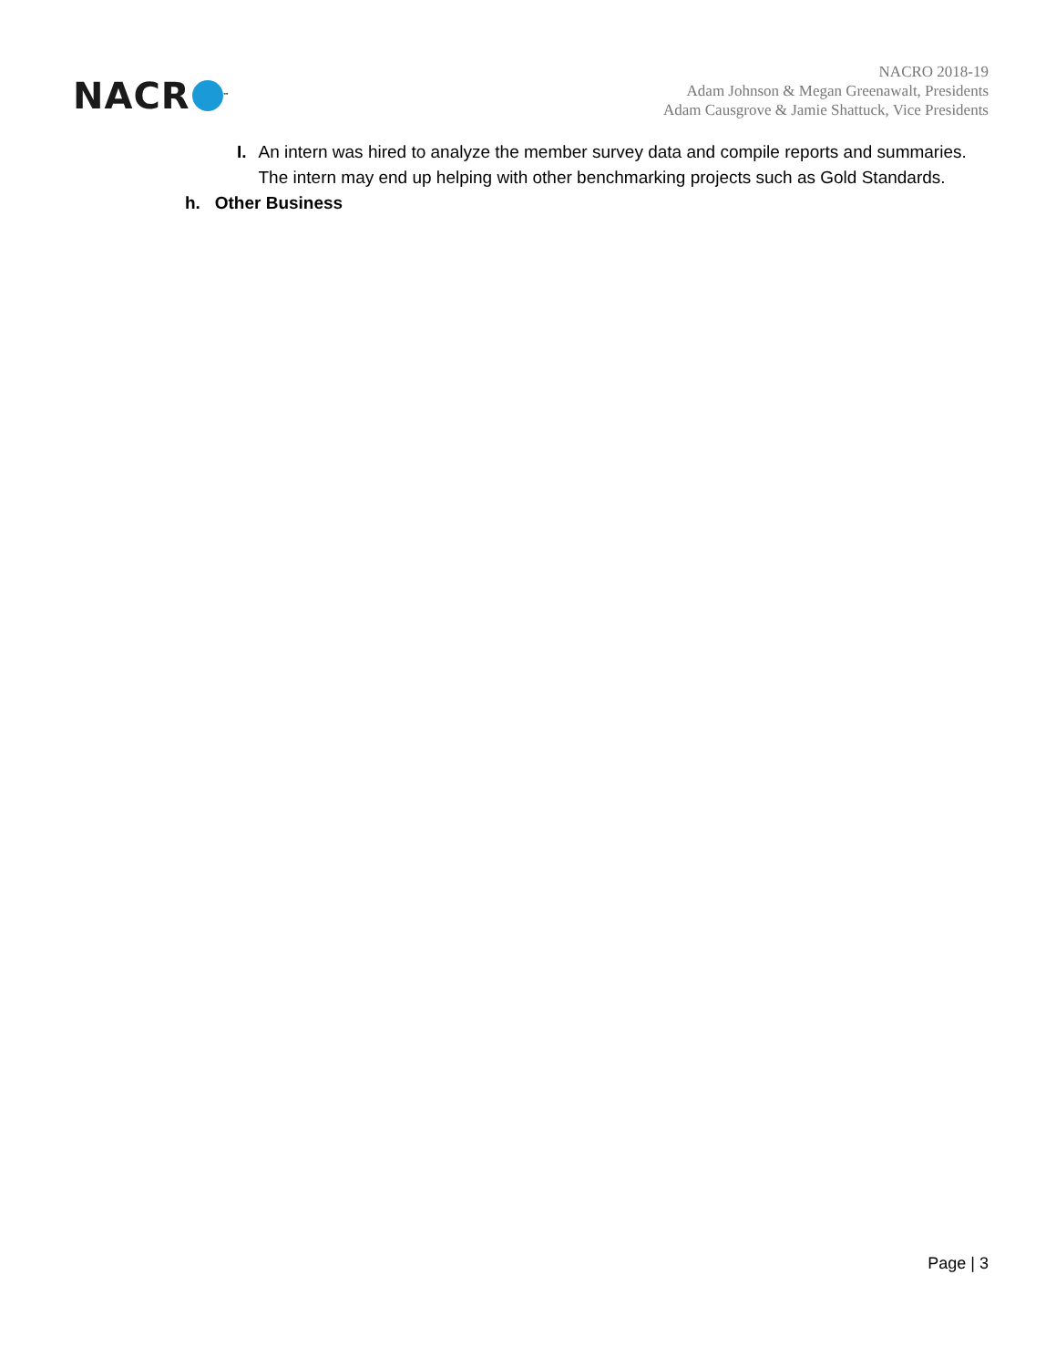NACR<sup>™</sup>
NACRO 2018-19
Adam Johnson & Megan Greenawalt, Presidents
Adam Causgrove & Jamie Shattuck, Vice Presidents
I. An intern was hired to analyze the member survey data and compile reports and summaries. The intern may end up helping with other benchmarking projects such as Gold Standards.
h. Other Business
Page | 3